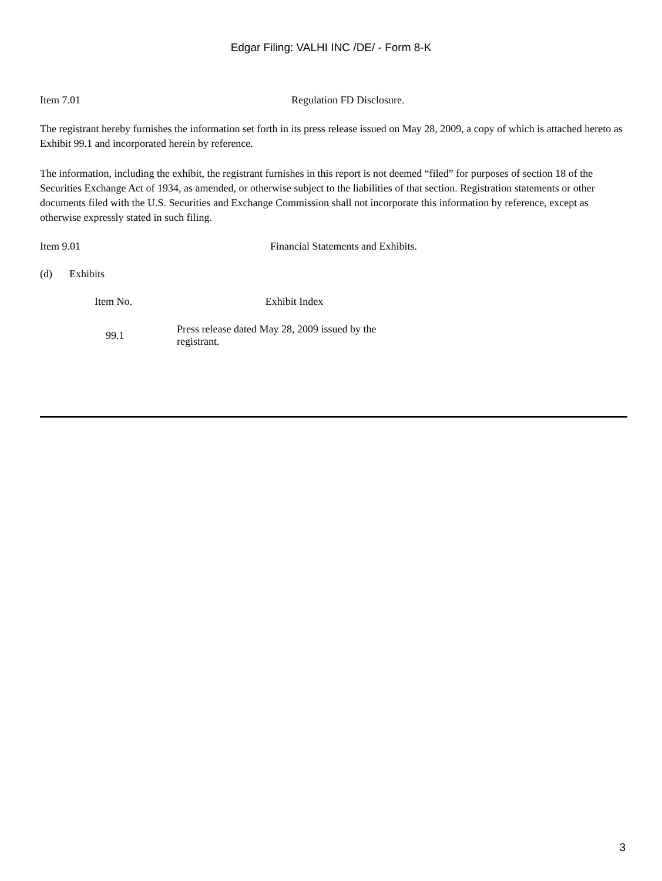Edgar Filing: VALHI INC /DE/ - Form 8-K
Item 7.01 Regulation FD Disclosure.
The registrant hereby furnishes the information set forth in its press release issued on May 28, 2009, a copy of which is attached hereto as Exhibit 99.1 and incorporated herein by reference.
The information, including the exhibit, the registrant furnishes in this report is not deemed “filed” for purposes of section 18 of the Securities Exchange Act of 1934, as amended, or otherwise subject to the liabilities of that section. Registration statements or other documents filed with the U.S. Securities and Exchange Commission shall not incorporate this information by reference, except as otherwise expressly stated in such filing.
Item 9.01 Financial Statements and Exhibits.
(d) Exhibits
| Item No. | Exhibit Index |
| --- | --- |
| 99.1 | Press release dated May 28, 2009 issued by the registrant. |
3